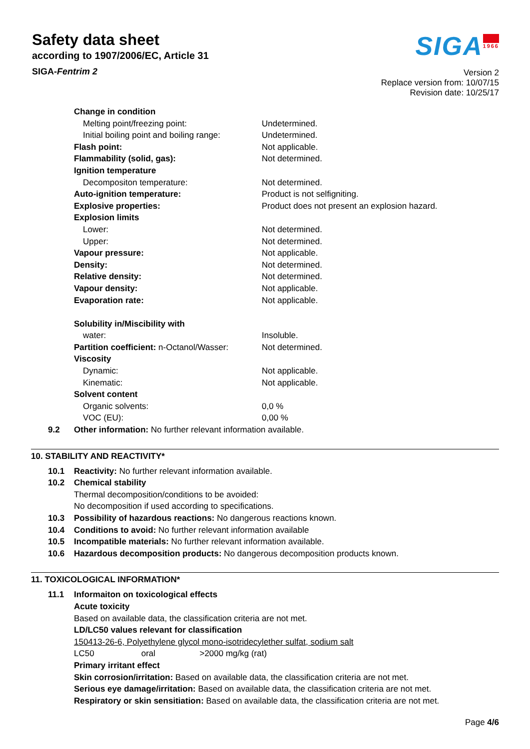Safety data sheet
according to 1907/2006/EC, Article 31
SIGA-Fentrim 2
SIGA1966
Version 2
Replace version from: 10/07/15
Revision date: 10/25/17
| Change in condition | |
| Melting point/freezing point: | Undetermined. |
| Initial boiling point and boiling range: | Undetermined. |
| Flash point: | Not applicable. |
| Flammability (solid, gas): | Not determined. |
| Ignition temperature | |
| Decompositon temperature: | Not determined. |
| Auto-ignition temperature: | Product is not selfigniting. |
| Explosive properties: | Product does not present an explosion hazard. |
| Explosion limits | |
| Lower: | Not determined. |
| Upper: | Not determined. |
| Vapour pressure: | Not applicable. |
| Density: | Not determined. |
| Relative density: | Not determined. |
| Vapour density: | Not applicable. |
| Evaporation rate: | Not applicable. |
| Solubility in/Miscibility with | |
| water: | Insoluble. |
| Partition coefficient: n-Octanol/Wasser: | Not determined. |
| Viscosity | |
| Dynamic: | Not applicable. |
| Kinematic: | Not applicable. |
| Solvent content | |
| Organic solvents: | 0,0 % |
| VOC (EU): | 0,00 % |
| 9.2 | Other information: No further relevant information available. |
10. STABILITY AND REACTIVITY*
| 10.1 | Reactivity: No further relevant information available. |
| 10.2 | Chemical stability |
| | Thermal decomposition/conditions to be avoided: |
| | No decomposition if used according to specifications. |
| 10.3 | Possibility of hazardous reactions: No dangerous reactions known. |
| 10.4 | Conditions to avoid: No further relevant information available |
| 10.5 | Incompatible materials: No further relevant information available. |
| 10.6 | Hazardous decomposition products: No dangerous decomposition products known. |
11. TOXICOLOGICAL INFORMATION*
| 11.1 | Informaiton on toxicological effects |
| | Acute toxicity |
| | Based on available data, the classification criteria are not met. |
| | LD/LC50 values relevant for classification |
| | 150413-26-6, Polyethylene glycol mono-isotridecylether sulfat, sodium salt |
| | LC50 oral >2000 mg/kg (rat) |
| | Primary irritant effect |
| | Skin corrosion/irritation: Based on available data, the classification criteria are not met. |
| | Serious eye damage/irritation: Based on available data, the classification criteria are not met. |
| | Respiratory or skin sensitiation: Based on available data, the classification criteria are not met. |
Page 4/6